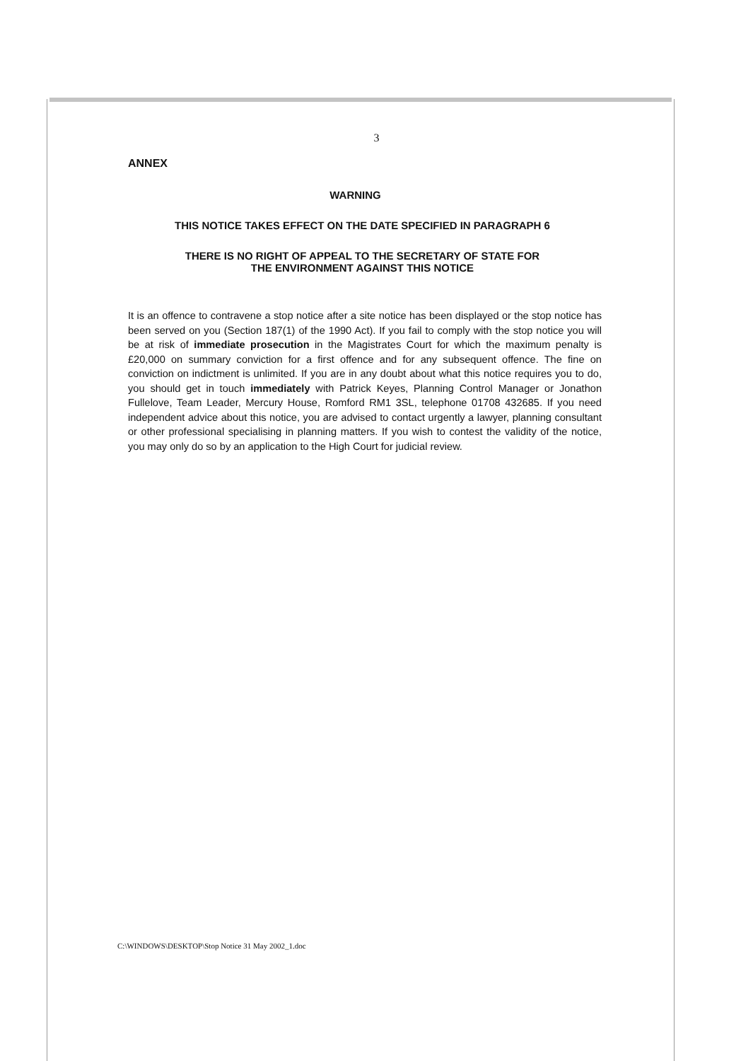3
ANNEX
WARNING
THIS NOTICE TAKES EFFECT ON THE DATE SPECIFIED IN PARAGRAPH 6
THERE IS NO RIGHT OF APPEAL TO THE SECRETARY OF STATE FOR
THE ENVIRONMENT AGAINST THIS NOTICE
It is an offence to contravene a stop notice after a site notice has been displayed or the stop notice has been served on you (Section 187(1) of the 1990 Act). If you fail to comply with the stop notice you will be at risk of immediate prosecution in the Magistrates Court for which the maximum penalty is £20,000 on summary conviction for a first offence and for any subsequent offence. The fine on conviction on indictment is unlimited. If you are in any doubt about what this notice requires you to do, you should get in touch immediately with Patrick Keyes, Planning Control Manager or Jonathon Fullelove, Team Leader, Mercury House, Romford RM1 3SL, telephone 01708 432685. If you need independent advice about this notice, you are advised to contact urgently a lawyer, planning consultant or other professional specialising in planning matters. If you wish to contest the validity of the notice, you may only do so by an application to the High Court for judicial review.
C:\WINDOWS\DESKTOP\Stop Notice 31 May 2002_1.doc